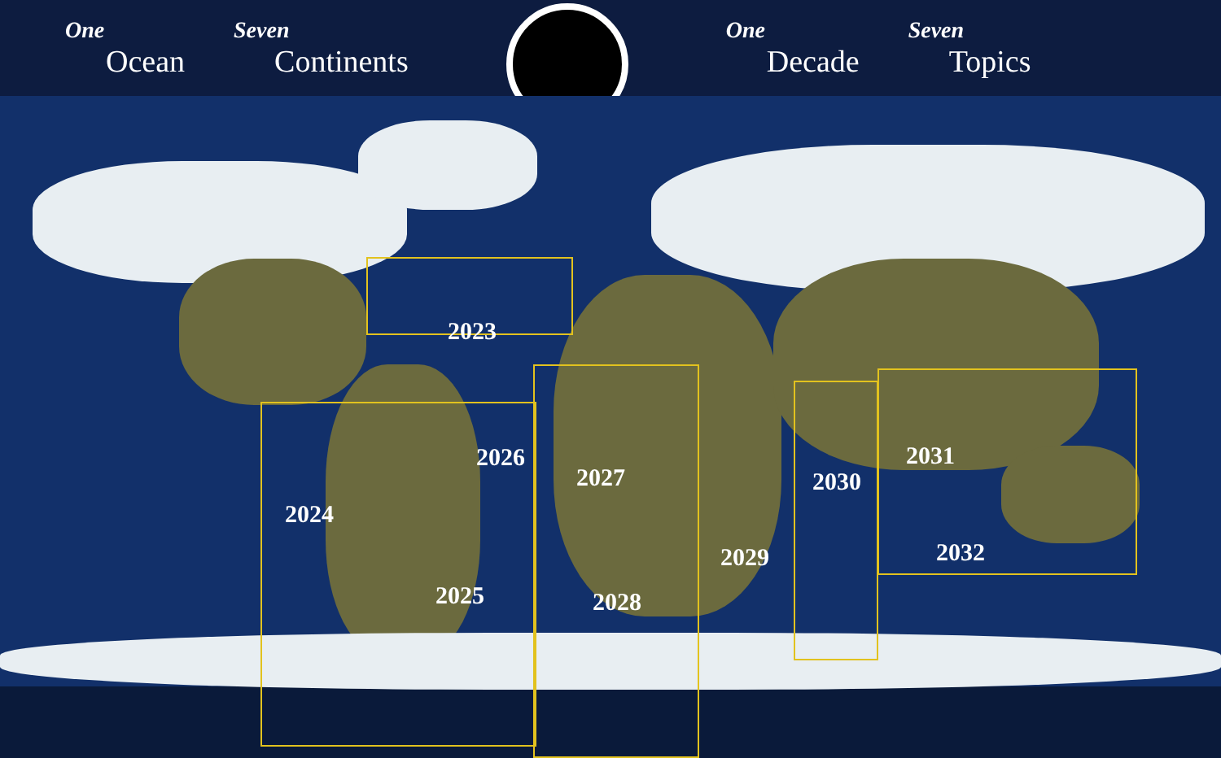One
Ocean
Seven
Continents
One
Decade
Seven
Topics
2023
2024
2025
2026
2027
2028
2029
2030
2031
2032